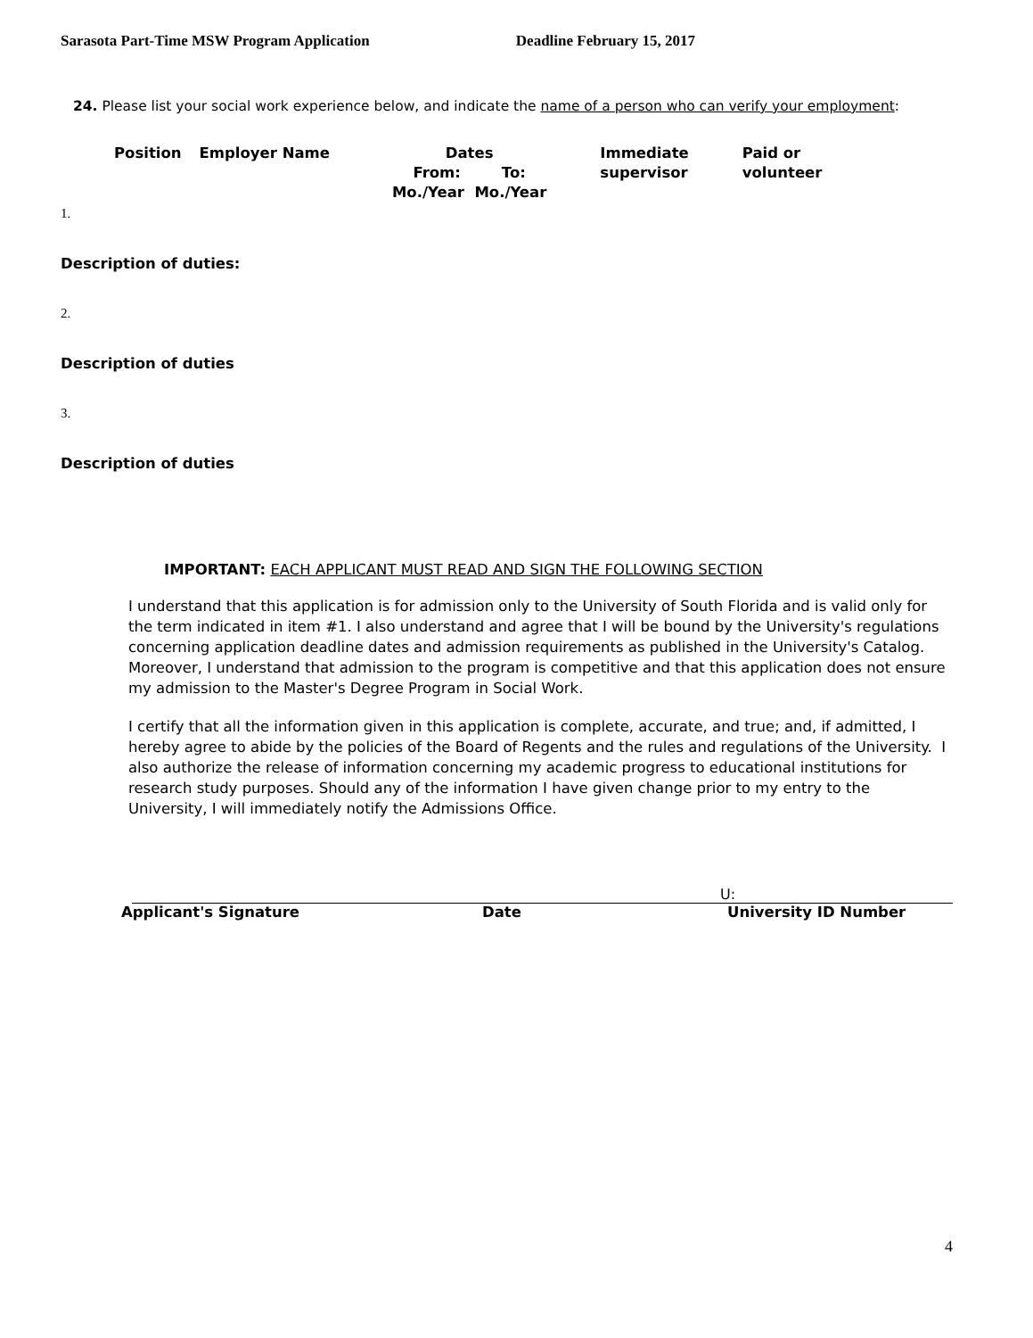Sarasota Part-Time MSW Program Application Deadline February 15, 2017
24. Please list your social work experience below, and indicate the name of a person who can verify your employment:
| Position | Employer Name | Dates From: To: Mo./Year Mo./Year | Immediate supervisor | Paid or volunteer |
1.
Description of duties:
2.
Description of duties
3.
Description of duties
IMPORTANT: EACH APPLICANT MUST READ AND SIGN THE FOLLOWING SECTION
I understand that this application is for admission only to the University of South Florida and is valid only for the term indicated in item #1. I also understand and agree that I will be bound by the University's regulations concerning application deadline dates and admission requirements as published in the University's Catalog. Moreover, I understand that admission to the program is competitive and that this application does not ensure my admission to the Master's Degree Program in Social Work.
I certify that all the information given in this application is complete, accurate, and true; and, if admitted, I hereby agree to abide by the policies of the Board of Regents and the rules and regulations of the University. I also authorize the release of information concerning my academic progress to educational institutions for research study purposes. Should any of the information I have given change prior to my entry to the University, I will immediately notify the Admissions Office.
U:
Applicant's Signature Date University ID Number
4